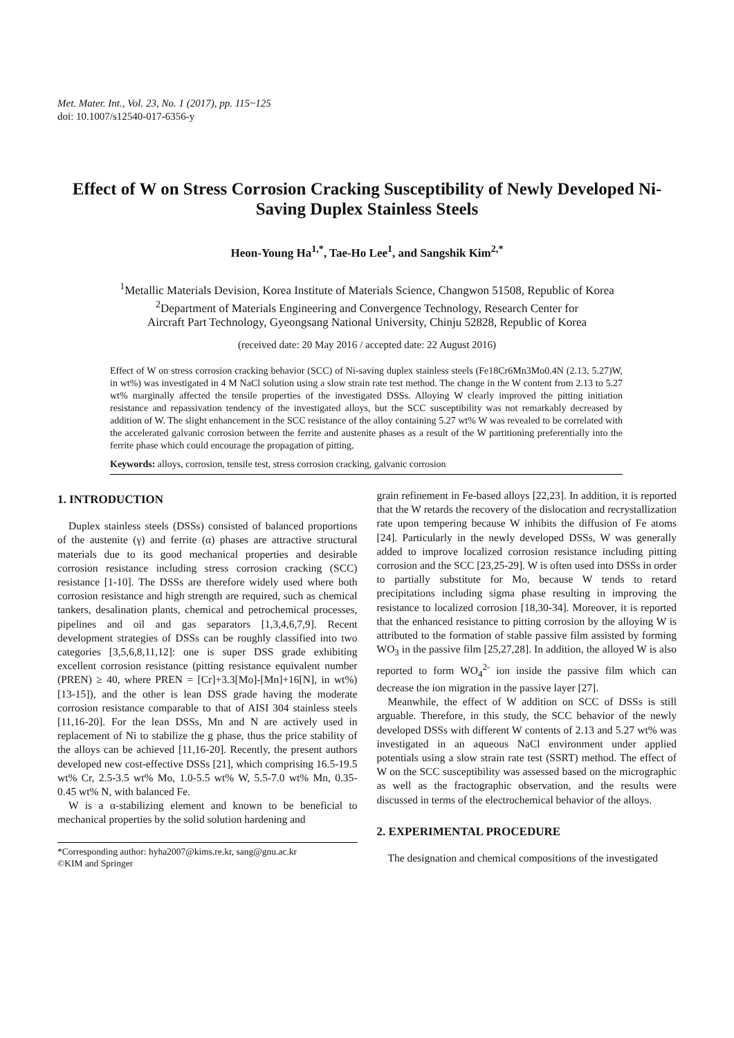Met. Mater. Int., Vol. 23, No. 1 (2017), pp. 115~125
doi: 10.1007/s12540-017-6356-y
Effect of W on Stress Corrosion Cracking Susceptibility of Newly Developed Ni-Saving Duplex Stainless Steels
Heon-Young Ha<sup>1,*</sup>, Tae-Ho Lee<sup>1</sup>, and Sangshik Kim<sup>2,*</sup>
<sup>1</sup> Metallic Materials Devision, Korea Institute of Materials Science, Changwon 51508, Republic of Korea
<sup>2</sup> Department of Materials Engineering and Convergence Technology, Research Center for
Aircraft Part Technology, Gyeongsang National University, Chinju 52828, Republic of Korea
(received date: 20 May 2016 / accepted date: 22 August 2016)
Effect of W on stress corrosion cracking behavior (SCC) of Ni-saving duplex stainless steels (Fe18Cr6Mn3Mo0.4N (2.13, 5.27)W, in wt%) was investigated in 4 M NaCl solution using a slow strain rate test method. The change in the W content from 2.13 to 5.27 wt% marginally affected the tensile properties of the investigated DSSs. Alloying W clearly improved the pitting initiation resistance and repassivation tendency of the investigated alloys, but the SCC susceptibility was not remarkably decreased by addition of W. The slight enhancement in the SCC resistance of the alloy containing 5.27 wt% W was revealed to be correlated with the accelerated galvanic corrosion between the ferrite and austenite phases as a result of the W partitioning preferentially into the ferrite phase which could encourage the propagation of pitting.
Keywords: alloys, corrosion, tensile test, stress corrosion cracking, galvanic corrosion
1. INTRODUCTION
Duplex stainless steels (DSSs) consisted of balanced proportions of the austenite (γ) and ferrite (α) phases are attractive structural materials due to its good mechanical properties and desirable corrosion resistance including stress corrosion cracking (SCC) resistance [1-10]. The DSSs are therefore widely used where both corrosion resistance and high strength are required, such as chemical tankers, desalination plants, chemical and petrochemical processes, pipelines and oil and gas separators [1,3,4,6,7,9]. Recent development strategies of DSSs can be roughly classified into two categories [3,5,6,8,11,12]: one is super DSS grade exhibiting excellent corrosion resistance (pitting resistance equivalent number (PREN) ≥ 40, where PREN = [Cr]+3.3[Mo]-[Mn]+16[N], in wt%) [13-15]), and the other is lean DSS grade having the moderate corrosion resistance comparable to that of AISI 304 stainless steels [11,16-20]. For the lean DSSs, Mn and N are actively used in replacement of Ni to stabilize the g phase, thus the price stability of the alloys can be achieved [11,16-20]. Recently, the present authors developed new cost-effective DSSs [21], which comprising 16.5-19.5 wt% Cr, 2.5-3.5 wt% Mo, 1.0-5.5 wt% W, 5.5-7.0 wt% Mn, 0.35-0.45 wt% N, with balanced Fe.
W is a α-stabilizing element and known to be beneficial to mechanical properties by the solid solution hardening and
*Corresponding author: hyha2007@kims.re.kr, sang@gnu.ac.kr
©KIM and Springer
grain refinement in Fe-based alloys [22,23]. In addition, it is reported that the W retards the recovery of the dislocation and recrystallization rate upon tempering because W inhibits the diffusion of Fe atoms [24]. Particularly in the newly developed DSSs, W was generally added to improve localized corrosion resistance including pitting corrosion and the SCC [23,25-29]. W is often used into DSSs in order to partially substitute for Mo, because W tends to retard precipitations including sigma phase resulting in improving the resistance to localized corrosion [18,30-34]. Moreover, it is reported that the enhanced resistance to pitting corrosion by the alloying W is attributed to the formation of stable passive film assisted by forming WO<sub>3</sub> in the passive film [25,27,28]. In addition, the alloyed W is also reported to form WO<sub>4</sub><sup>2-</sup> ion inside the passive film which can decrease the ion migration in the passive layer [27].
Meanwhile, the effect of W addition on SCC of DSSs is still arguable. Therefore, in this study, the SCC behavior of the newly developed DSSs with different W contents of 2.13 and 5.27 wt% was investigated in an aqueous NaCl environment under applied potentials using a slow strain rate test (SSRT) method. The effect of W on the SCC susceptibility was assessed based on the micrographic as well as the fractographic observation, and the results were discussed in terms of the electrochemical behavior of the alloys.
2. EXPERIMENTAL PROCEDURE
The designation and chemical compositions of the investigated